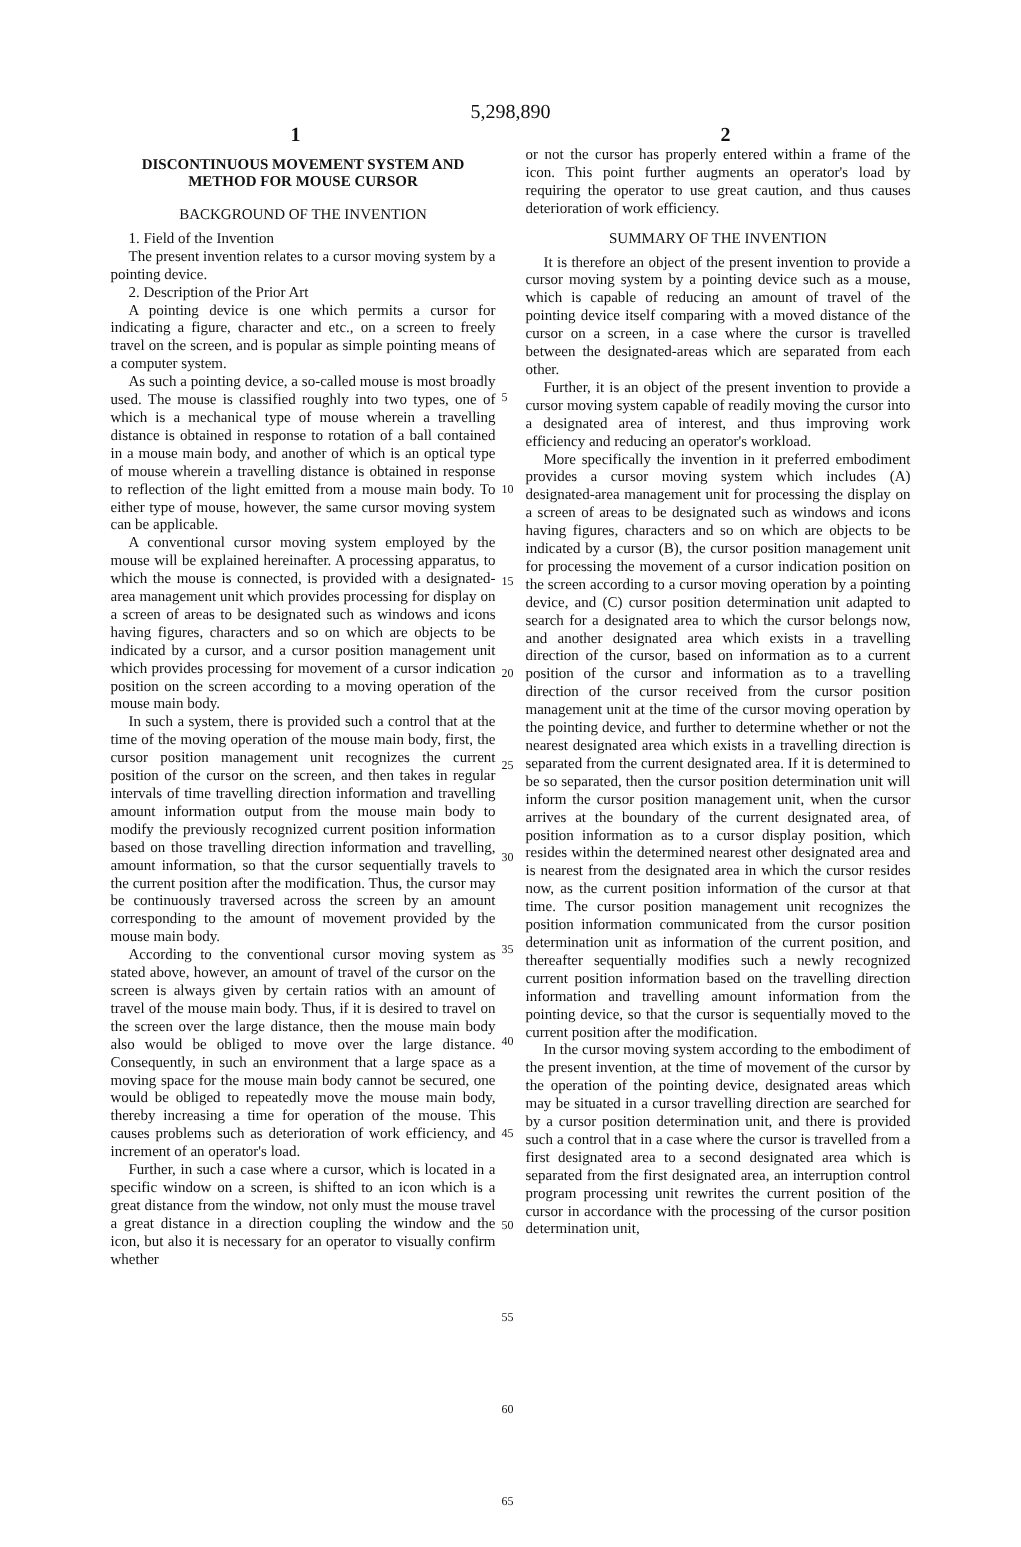5,298,890
1 2
DISCONTINUOUS MOVEMENT SYSTEM AND METHOD FOR MOUSE CURSOR
BACKGROUND OF THE INVENTION
1. Field of the Invention
The present invention relates to a cursor moving system by a pointing device.
2. Description of the Prior Art
A pointing device is one which permits a cursor for indicating a figure, character and etc., on a screen to freely travel on the screen, and is popular as simple pointing means of a computer system.
As such a pointing device, a so-called mouse is most broadly used. The mouse is classified roughly into two types, one of which is a mechanical type of mouse wherein a travelling distance is obtained in response to rotation of a ball contained in a mouse main body, and another of which is an optical type of mouse wherein a travelling distance is obtained in response to reflection of the light emitted from a mouse main body. To either type of mouse, however, the same cursor moving system can be applicable.
A conventional cursor moving system employed by the mouse will be explained hereinafter. A processing apparatus, to which the mouse is connected, is provided with a designated-area management unit which provides processing for display on a screen of areas to be designated such as windows and icons having figures, characters and so on which are objects to be indicated by a cursor, and a cursor position management unit which provides processing for movement of a cursor indication position on the screen according to a moving operation of the mouse main body.
In such a system, there is provided such a control that at the time of the moving operation of the mouse main body, first, the cursor position management unit recognizes the current position of the cursor on the screen, and then takes in regular intervals of time travelling direction information and travelling amount information output from the mouse main body to modify the previously recognized current position information based on those travelling direction information and travelling, amount information, so that the cursor sequentially travels to the current position after the modification. Thus, the cursor may be continuously traversed across the screen by an amount corresponding to the amount of movement provided by the mouse main body.
According to the conventional cursor moving system as stated above, however, an amount of travel of the cursor on the screen is always given by certain ratios with an amount of travel of the mouse main body. Thus, if it is desired to travel on the screen over the large distance, then the mouse main body also would be obliged to move over the large distance. Consequently, in such an environment that a large space as a moving space for the mouse main body cannot be secured, one would be obliged to repeatedly move the mouse main body, thereby increasing a time for operation of the mouse. This causes problems such as deterioration of work efficiency, and increment of an operator's load.
Further, in such a case where a cursor, which is located in a specific window on a screen, is shifted to an icon which is a great distance from the window, not only must the mouse travel a great distance in a direction coupling the window and the icon, but also it is necessary for an operator to visually confirm whether
5
10
15
20
25
30
35
40
45
50
55
60
65
or not the cursor has properly entered within a frame of the icon. This point further augments an operator's load by requiring the operator to use great caution, and thus causes deterioration of work efficiency.
SUMMARY OF THE INVENTION
It is therefore an object of the present invention to provide a cursor moving system by a pointing device such as a mouse, which is capable of reducing an amount of travel of the pointing device itself comparing with a moved distance of the cursor on a screen, in a case where the cursor is travelled between the designated-areas which are separated from each other.
Further, it is an object of the present invention to provide a cursor moving system capable of readily moving the cursor into a designated area of interest, and thus improving work efficiency and reducing an operator's workload.
More specifically the invention in it preferred embodiment provides a cursor moving system which includes (A) designated-area management unit for processing the display on a screen of areas to be designated such as windows and icons having figures, characters and so on which are objects to be indicated by a cursor (B), the cursor position management unit for processing the movement of a cursor indication position on the screen according to a cursor moving operation by a pointing device, and (C) cursor position determination unit adapted to search for a designated area to which the cursor belongs now, and another designated area which exists in a travelling direction of the cursor, based on information as to a current position of the cursor and information as to a travelling direction of the cursor received from the cursor position management unit at the time of the cursor moving operation by the pointing device, and further to determine whether or not the nearest designated area which exists in a travelling direction is separated from the current designated area. If it is determined to be so separated, then the cursor position determination unit will inform the cursor position management unit, when the cursor arrives at the boundary of the current designated area, of position information as to a cursor display position, which resides within the determined nearest other designated area and is nearest from the designated area in which the cursor resides now, as the current position information of the cursor at that time. The cursor position management unit recognizes the position information communicated from the cursor position determination unit as information of the current position, and thereafter sequentially modifies such a newly recognized current position information based on the travelling direction information and travelling amount information from the pointing device, so that the cursor is sequentially moved to the current position after the modification.
In the cursor moving system according to the embodiment of the present invention, at the time of movement of the cursor by the operation of the pointing device, designated areas which may be situated in a cursor travelling direction are searched for by a cursor position determination unit, and there is provided such a control that in a case where the cursor is travelled from a first designated area to a second designated area which is separated from the first designated area, an interruption control program processing unit rewrites the current position of the cursor in accordance with the processing of the cursor position determination unit,